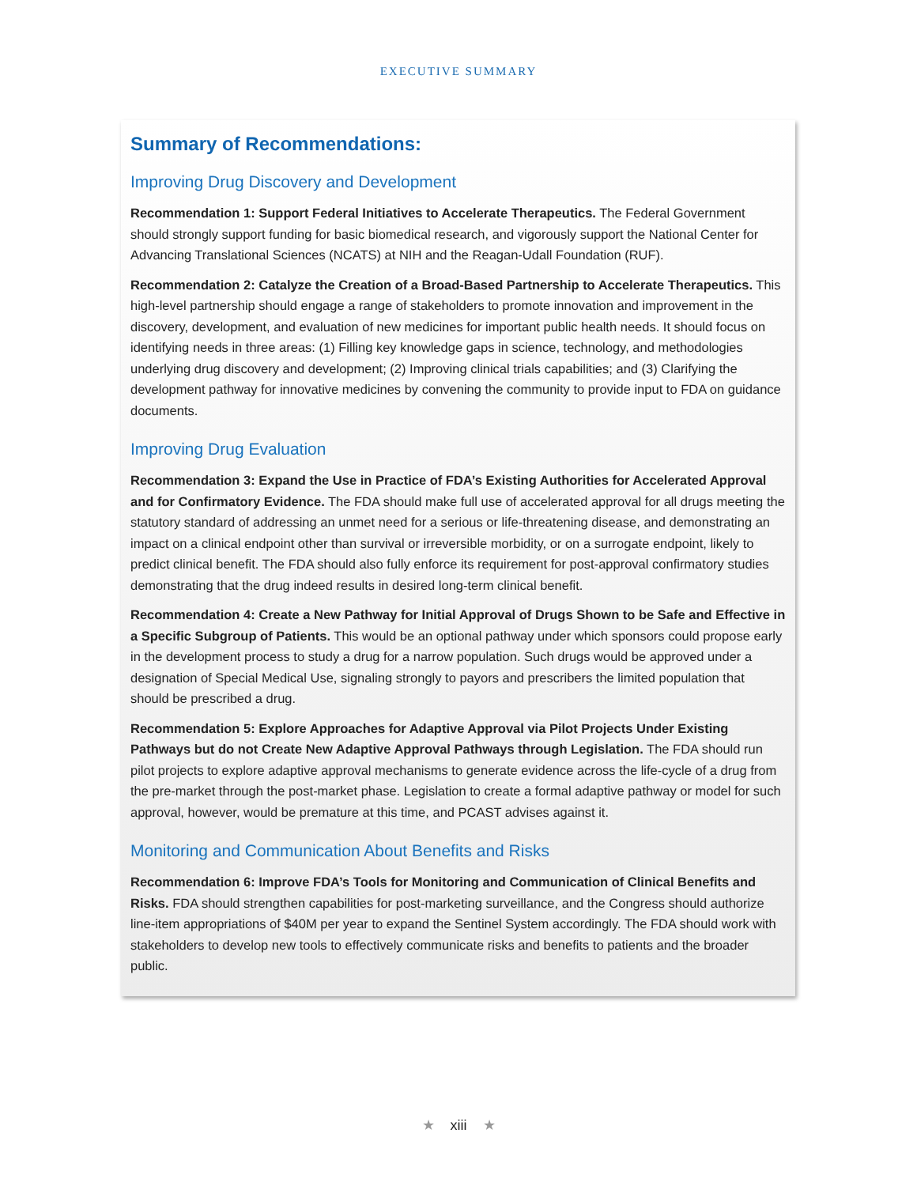EXECUTIVE SUMMARY
Summary of Recommendations:
Improving Drug Discovery and Development
Recommendation 1: Support Federal Initiatives to Accelerate Therapeutics. The Federal Government should strongly support funding for basic biomedical research, and vigorously support the National Center for Advancing Translational Sciences (NCATS) at NIH and the Reagan-Udall Foundation (RUF).
Recommendation 2: Catalyze the Creation of a Broad-Based Partnership to Accelerate Therapeutics. This high-level partnership should engage a range of stakeholders to promote innovation and improvement in the discovery, development, and evaluation of new medicines for important public health needs. It should focus on identifying needs in three areas: (1) Filling key knowledge gaps in science, technology, and methodologies underlying drug discovery and development; (2) Improving clinical trials capabilities; and (3) Clarifying the development pathway for innovative medicines by convening the community to provide input to FDA on guidance documents.
Improving Drug Evaluation
Recommendation 3: Expand the Use in Practice of FDA’s Existing Authorities for Accelerated Approval and for Confirmatory Evidence. The FDA should make full use of accelerated approval for all drugs meeting the statutory standard of addressing an unmet need for a serious or life-threatening disease, and demonstrating an impact on a clinical endpoint other than survival or irreversible morbidity, or on a surrogate endpoint, likely to predict clinical benefit. The FDA should also fully enforce its requirement for post-approval confirmatory studies demonstrating that the drug indeed results in desired long-term clinical benefit.
Recommendation 4: Create a New Pathway for Initial Approval of Drugs Shown to be Safe and Effective in a Specific Subgroup of Patients. This would be an optional pathway under which sponsors could propose early in the development process to study a drug for a narrow population. Such drugs would be approved under a designation of Special Medical Use, signaling strongly to payors and prescribers the limited population that should be prescribed a drug.
Recommendation 5: Explore Approaches for Adaptive Approval via Pilot Projects Under Existing Pathways but do not Create New Adaptive Approval Pathways through Legislation. The FDA should run pilot projects to explore adaptive approval mechanisms to generate evidence across the life-cycle of a drug from the pre-market through the post-market phase. Legislation to create a formal adaptive pathway or model for such approval, however, would be premature at this time, and PCAST advises against it.
Monitoring and Communication About Benefits and Risks
Recommendation 6: Improve FDA’s Tools for Monitoring and Communication of Clinical Benefits and Risks. FDA should strengthen capabilities for post-marketing surveillance, and the Congress should authorize line-item appropriations of $40M per year to expand the Sentinel System accordingly. The FDA should work with stakeholders to develop new tools to effectively communicate risks and benefits to patients and the broader public.
★ xiii ★